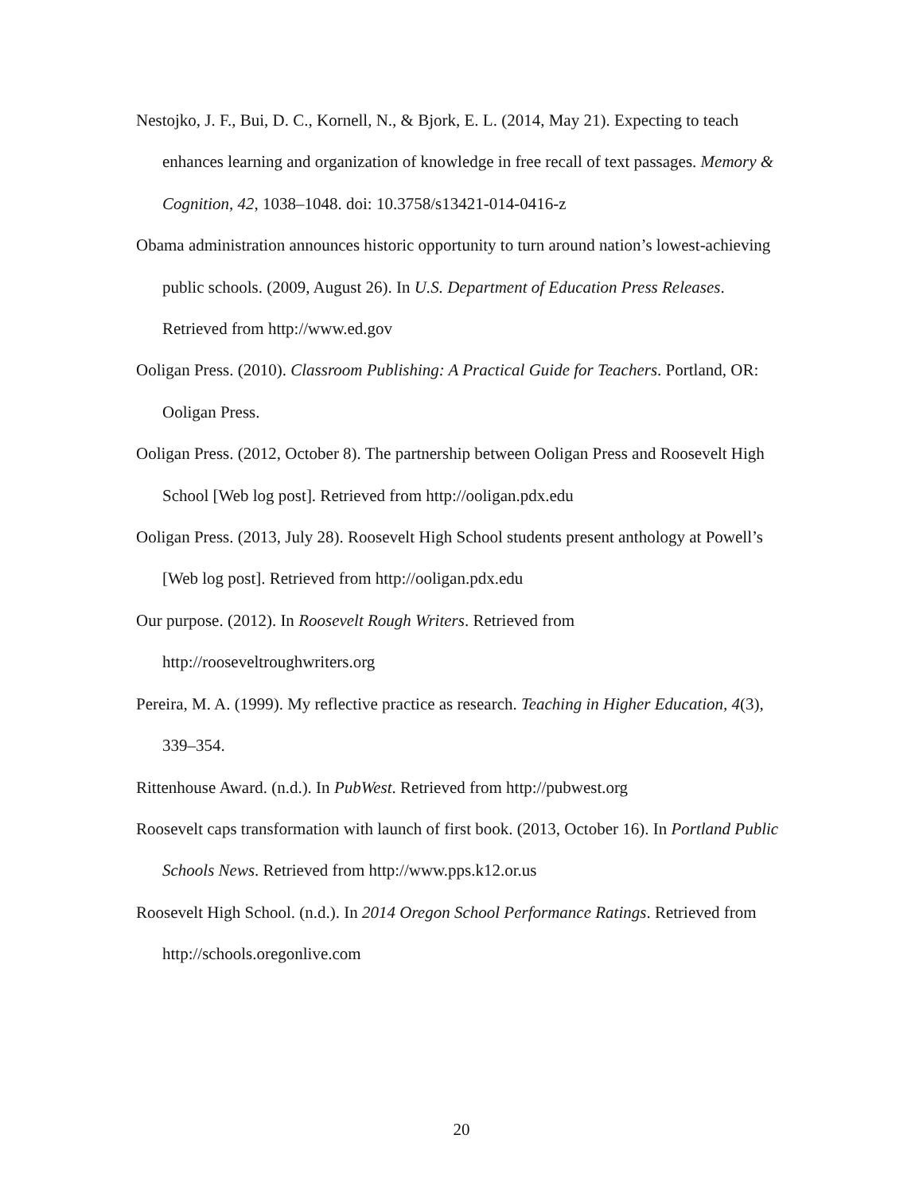Nestojko, J. F., Bui, D. C., Kornell, N., & Bjork, E. L. (2014, May 21). Expecting to teach enhances learning and organization of knowledge in free recall of text passages. Memory & Cognition, 42, 1038–1048. doi: 10.3758/s13421-014-0416-z
Obama administration announces historic opportunity to turn around nation’s lowest-achieving public schools. (2009, August 26). In U.S. Department of Education Press Releases. Retrieved from http://www.ed.gov
Ooligan Press. (2010). Classroom Publishing: A Practical Guide for Teachers. Portland, OR: Ooligan Press.
Ooligan Press. (2012, October 8). The partnership between Ooligan Press and Roosevelt High School [Web log post]. Retrieved from http://ooligan.pdx.edu
Ooligan Press. (2013, July 28). Roosevelt High School students present anthology at Powell’s [Web log post]. Retrieved from http://ooligan.pdx.edu
Our purpose. (2012). In Roosevelt Rough Writers. Retrieved from
http://rooseveltroughwriters.org
Pereira, M. A. (1999). My reflective practice as research. Teaching in Higher Education, 4(3), 339–354.
Rittenhouse Award. (n.d.). In PubWest. Retrieved from http://pubwest.org
Roosevelt caps transformation with launch of first book. (2013, October 16). In Portland Public Schools News. Retrieved from http://www.pps.k12.or.us
Roosevelt High School. (n.d.). In 2014 Oregon School Performance Ratings. Retrieved from http://schools.oregonlive.com
20